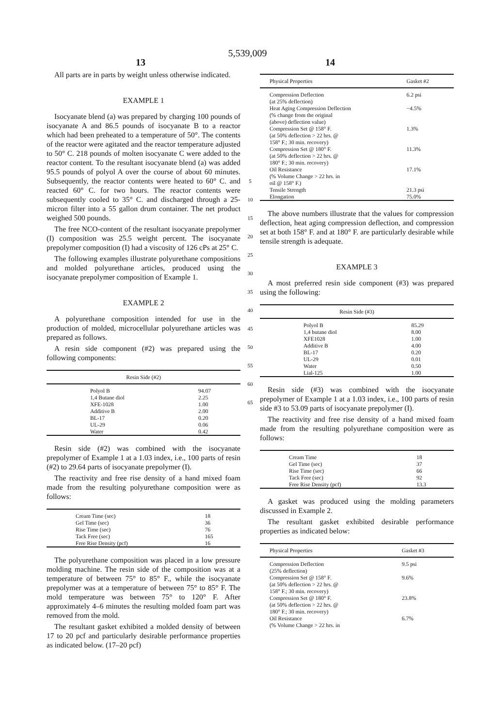5,539,009
13 14
All parts are in parts by weight unless otherwise indicated.
EXAMPLE 1
Isocyanate blend (a) was prepared by charging 100 pounds of isocyanate A and 86.5 pounds of isocyanate B to a reactor which had been preheated to a temperature of 50°. The contents of the reactor were agitated and the reactor temperature adjusted to 50° C. 218 pounds of molten isocyanate C were added to the reactor content. To the resultant isocyanate blend (a) was added 95.5 pounds of polyol A over the course of about 60 minutes. Subsequently, the reactor contents were heated to 60° C. and reacted 60° C. for two hours. The reactor contents were subsequently cooled to 35° C. and discharged through a 25-micron filter into a 55 gallon drum container. The net product weighed 500 pounds.
The free NCO-content of the resultant isocyanate prepolymer (I) composition was 25.5 weight percent. The isocyanate prepolymer composition (I) had a viscosity of 126 cPs at 25° C.
The following examples illustrate polyurethane compositions and molded polyurethane articles, produced using the isocyanate prepolymer composition of Example 1.
EXAMPLE 2
A polyurethane composition intended for use in the production of molded, microcellular polyurethane articles was prepared as follows.
A resin side component (#2) was prepared using the following components:
| Resin Side (#2) | |
| --- | --- |
| Polyol B | 94.07 |
| 1,4 Butane diol | 2.25 |
| XFE-1028 | 1.00 |
| Additive B | 2.00 |
| BL-17 | 0.20 |
| UL-29 | 0.06 |
| Water | 0.42 |
Resin side (#2) was combined with the isocyanate prepolymer of Example 1 at a 1.03 index, i.e., 100 parts of resin (#2) to 29.64 parts of isocyanate prepolymer (I).
The reactivity and free rise density of a hand mixed foam made from the resulting polyurethane composition were as follows:
| Cream Time (sec) | 18 |
| Gel Time (sec) | 36 |
| Rise Time (sec) | 76 |
| Tack Free (sec) | 165 |
| Free Rise Density (pcf) | 16 |
The polyurethane composition was placed in a low pressure molding machine. The resin side of the composition was at a temperature of between 75° to 85° F., while the isocyanate prepolymer was at a temperature of between 75° to 85° F. The mold temperature was between 75° to 120° F. After approximately 4–6 minutes the resulting molded foam part was removed from the mold.
The resultant gasket exhibited a molded density of between 17 to 20 pcf and particularly desirable performance properties as indicated below. (17–20 pcf)
5
10
15
20
25
30
35
40
45
50
55
60
65
| Physical Properties | Gasket #2 |
| --- | --- |
| Compression Deflection (at 25% deflection) | 6.2 psi |
| Heat Aging Compression Deflection (% change from the original (above) deflection value) | −4.5% |
| Compression Set @ 158° F. (at 50% deflection > 22 hrs. @ 158° F.; 30 min. recovery) | 1.3% |
| Compression Set @ 180° F. (at 50% deflection > 22 hrs. @ 180° F.; 30 min. recovery) | 11.3% |
| Oil Resistance (% Volume Change > 22 hrs. in oil @ 158° F.) | 17.1% |
| Tensile Strength | 21.3 psi |
| Elongation | 75.0% |
The above numbers illustrate that the values for compression deflection, heat aging compression deflection, and compression set at both 158° F. and at 180° F. are particularly desirable while tensile strength is adequate.
EXAMPLE 3
A most preferred resin side component (#3) was prepared using the following:
| Resin Side (#3) | |
| --- | --- |
| Polyol B | 85.29 |
| 1,4 butane diol | 8.00 |
| XFE1028 | 1.00 |
| Additive B | 4.00 |
| BL-17 | 0.20 |
| UL-29 | 0.01 |
| Water | 0.50 |
| Lial-125 | 1.00 |
Resin side (#3) was combined with the isocyanate prepolymer of Example 1 at a 1.03 index, i.e., 100 parts of resin side #3 to 53.09 parts of isocyanate prepolymer (I).
The reactivity and free rise density of a hand mixed foam made from the resulting polyurethane composition were as follows:
| Cream Time | 18 |
| Gel Time (sec) | 37 |
| Rise Time (sec) | 66 |
| Tack Free (sec) | 92 |
| Free Rise Density (pcf) | 13.3 |
A gasket was produced using the molding parameters discussed in Example 2.
The resultant gasket exhibited desirable performance properties as indicated below:
| Physical Properties | Gasket #3 |
| --- | --- |
| Compression Deflection (25% deflection) | 9.5 psi |
| Compression Set @ 158° F. (at 50% deflection > 22 hrs. @ 158° F.; 30 min. recovery) | 9.6% |
| Compression Set @ 180° F. (at 50% deflection > 22 hrs. @ 180° F.; 30 min. recovery) | 23.8% |
| Oil Resistance (% Volume Change > 22 hrs. in | 6.7% |